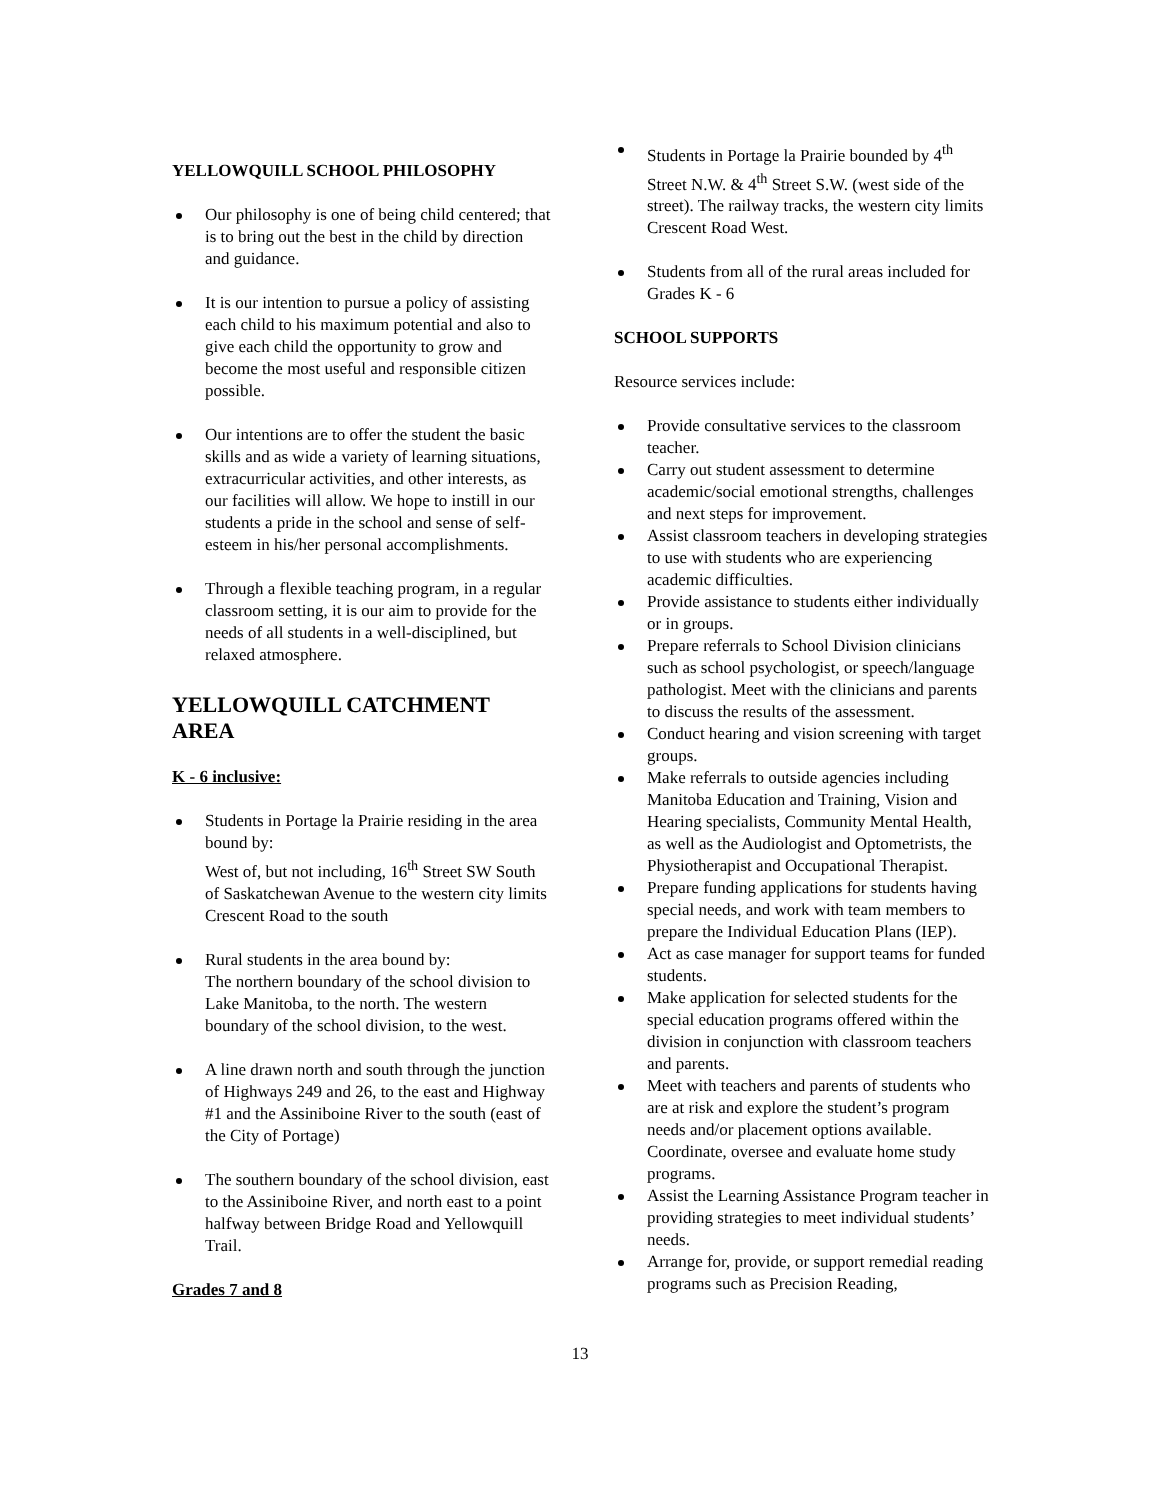YELLOWQUILL SCHOOL PHILOSOPHY
Our philosophy is one of being child centered; that is to bring out the best in the child by direction and guidance.
It is our intention to pursue a policy of assisting each child to his maximum potential and also to give each child the opportunity to grow and become the most useful and responsible citizen possible.
Our intentions are to offer the student the basic skills and as wide a variety of learning situations, extracurricular activities, and other interests, as our facilities will allow. We hope to instill in our students a pride in the school and sense of self-esteem in his/her personal accomplishments.
Through a flexible teaching program, in a regular classroom setting, it is our aim to provide for the needs of all students in a well-disciplined, but relaxed atmosphere.
YELLOWQUILL CATCHMENT AREA
K - 6 inclusive:
Students in Portage la Prairie residing in the area bound by:
West of, but not including, 16<sup>th</sup> Street SW South of Saskatchewan Avenue to the western city limits Crescent Road to the south
Rural students in the area bound by:
The northern boundary of the school division to Lake Manitoba, to the north. The western boundary of the school division, to the west.
A line drawn north and south through the junction of Highways 249 and 26, to the east and Highway #1 and the Assiniboine River to the south (east of the City of Portage)
The southern boundary of the school division, east to the Assiniboine River, and north east to a point halfway between Bridge Road and Yellowquill Trail.
Grades 7 and 8
Students in Portage la Prairie bounded by 4<sup>th</sup> Street N.W. & 4<sup>th</sup> Street S.W. (west side of the street). The railway tracks, the western city limits Crescent Road West.
Students from all of the rural areas included for Grades K - 6
SCHOOL SUPPORTS
Resource services include:
Provide consultative services to the classroom teacher.
Carry out student assessment to determine academic/social emotional strengths, challenges and next steps for improvement.
Assist classroom teachers in developing strategies to use with students who are experiencing academic difficulties.
Provide assistance to students either individually or in groups.
Prepare referrals to School Division clinicians such as school psychologist, or speech/language pathologist. Meet with the clinicians and parents to discuss the results of the assessment.
Conduct hearing and vision screening with target groups.
Make referrals to outside agencies including Manitoba Education and Training, Vision and Hearing specialists, Community Mental Health, as well as the Audiologist and Optometrists, the Physiotherapist and Occupational Therapist.
Prepare funding applications for students having special needs, and work with team members to prepare the Individual Education Plans (IEP).
Act as case manager for support teams for funded students.
Make application for selected students for the special education programs offered within the division in conjunction with classroom teachers and parents.
Meet with teachers and parents of students who are at risk and explore the student’s program needs and/or placement options available. Coordinate, oversee and evaluate home study programs.
Assist the Learning Assistance Program teacher in providing strategies to meet individual students’ needs.
Arrange for, provide, or support remedial reading programs such as Precision Reading,
13